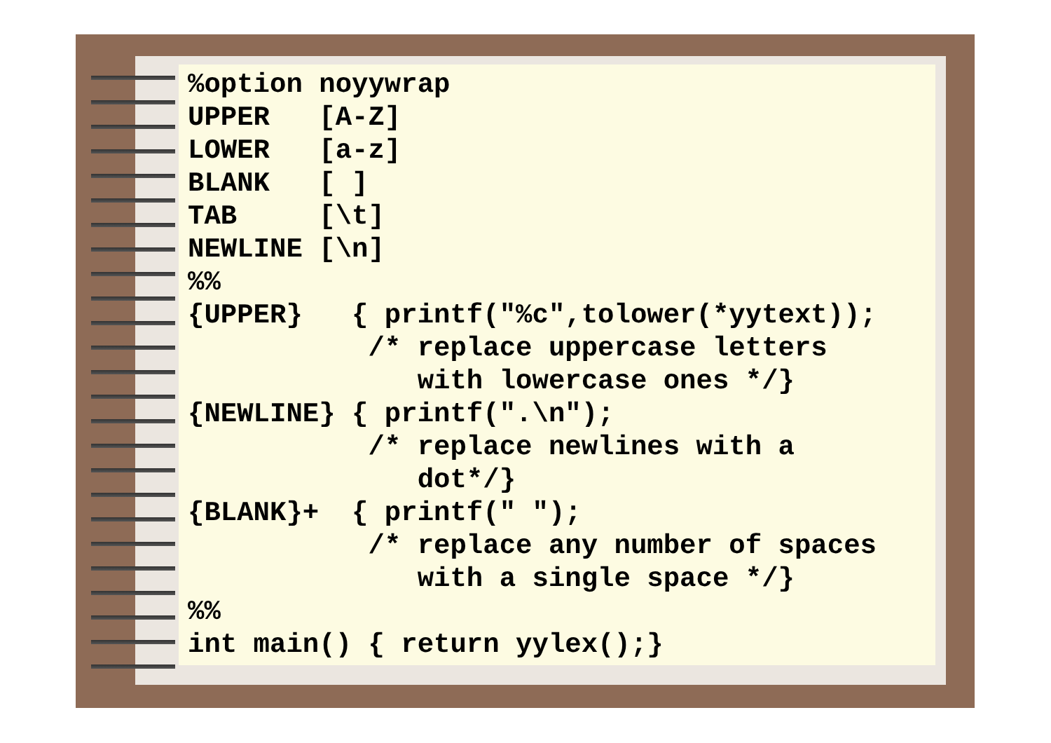%option noyywrap
UPPER   [A-Z]
LOWER   [a-z]
BLANK   [ ]
TAB     [\t]
NEWLINE [\n]
%%
{UPPER}   { printf("%c",tolower(*yytext));
           /* replace uppercase letters
              with lowercase ones */}
{NEWLINE} { printf(".\n");
           /* replace newlines with a
              dot*/}
{BLANK}+  { printf(" ");
           /* replace any number of spaces
              with a single space */}
%%
int main() { return yylex();}